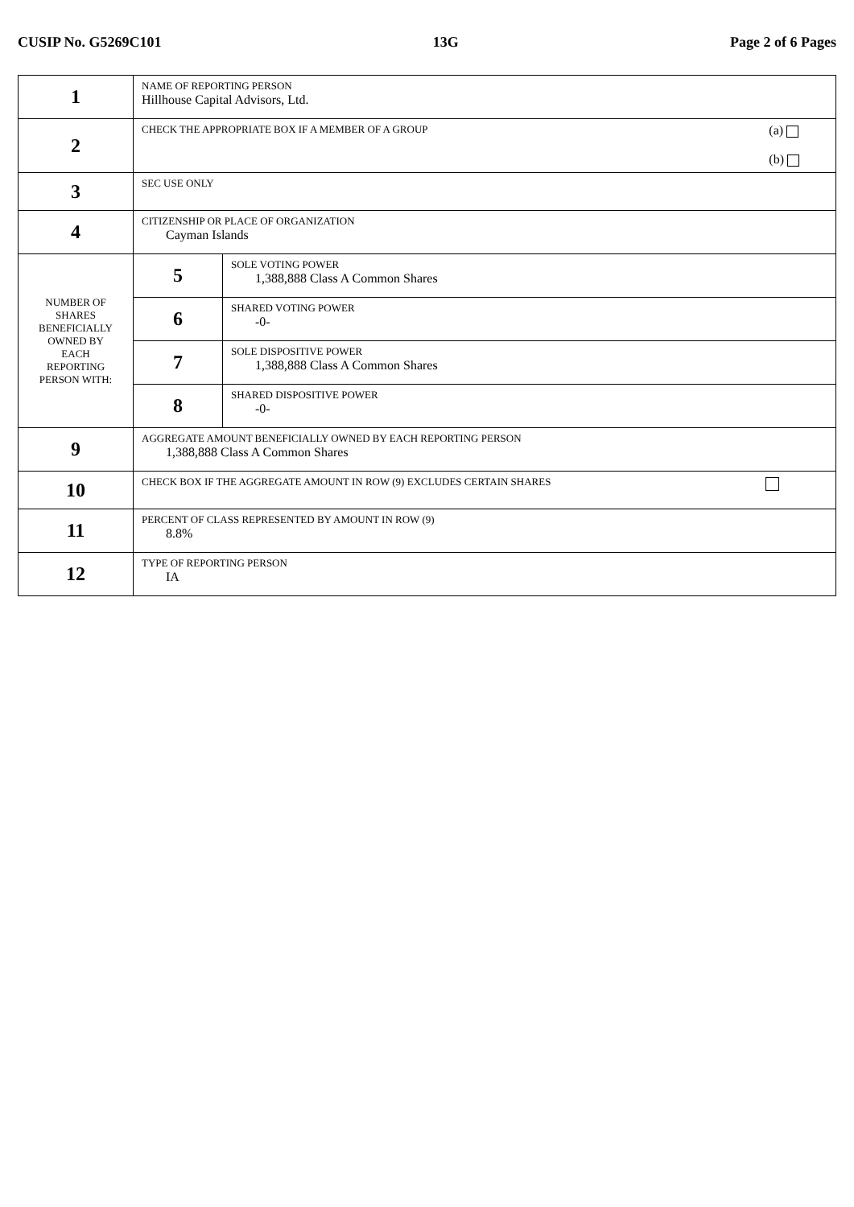CUSIP No. G5269C101 13G Page 2 of 6 Pages
| 1 | NAME OF REPORTING PERSON Hillhouse Capital Advisors, Ltd. | |
| 2 | CHECK THE APPROPRIATE BOX IF A MEMBER OF A GROUP (a) (b) | |
| 3 | SEC USE ONLY | |
| 4 | CITIZENSHIP OR PLACE OF ORGANIZATION Cayman Islands | |
| NUMBER OF SHARES BENEFICIALLY OWNED BY EACH REPORTING PERSON WITH: | 5 | SOLE VOTING POWER 1,388,888 Class A Common Shares |
| | 6 | SHARED VOTING POWER -0- |
| | 7 | SOLE DISPOSITIVE POWER 1,388,888 Class A Common Shares |
| | 8 | SHARED DISPOSITIVE POWER -0- |
| 9 | AGGREGATE AMOUNT BENEFICIALLY OWNED BY EACH REPORTING PERSON 1,388,888 Class A Common Shares | |
| 10 | CHECK BOX IF THE AGGREGATE AMOUNT IN ROW (9) EXCLUDES CERTAIN SHARES | |
| 11 | PERCENT OF CLASS REPRESENTED BY AMOUNT IN ROW (9) 8.8% | |
| 12 | TYPE OF REPORTING PERSON IA | |